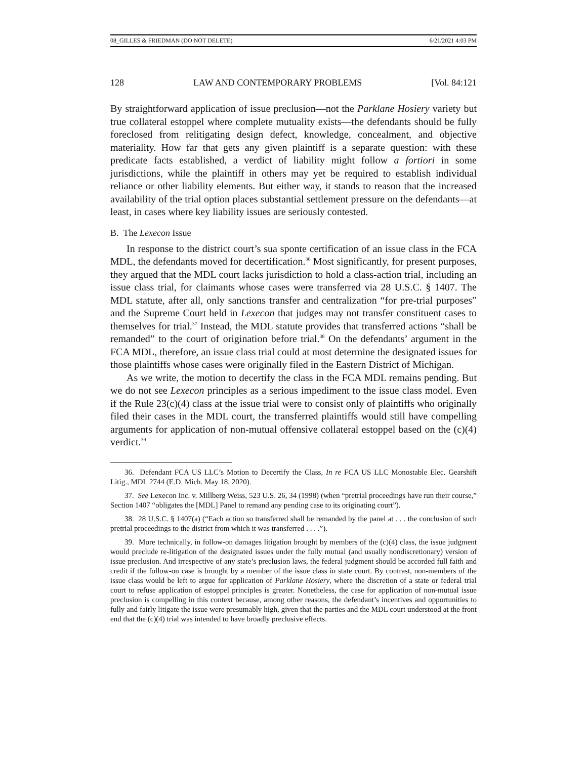08_GILLES & FRIEDMAN (DO NOT DELETE) 6/21/2021 4:03 PM
128 LAW AND CONTEMPORARY PROBLEMS [Vol. 84:121
By straightforward application of issue preclusion—not the Parklane Hosiery variety but true collateral estoppel where complete mutuality exists—the defendants should be fully foreclosed from relitigating design defect, knowledge, concealment, and objective materiality. How far that gets any given plaintiff is a separate question: with these predicate facts established, a verdict of liability might follow a fortiori in some jurisdictions, while the plaintiff in others may yet be required to establish individual reliance or other liability elements. But either way, it stands to reason that the increased availability of the trial option places substantial settlement pressure on the defendants—at least, in cases where key liability issues are seriously contested.
B. The Lexecon Issue
In response to the district court’s sua sponte certification of an issue class in the FCA MDL, the defendants moved for decertification.<sup>36</sup> Most significantly, for present purposes, they argued that the MDL court lacks jurisdiction to hold a class-action trial, including an issue class trial, for claimants whose cases were transferred via 28 U.S.C. § 1407. The MDL statute, after all, only sanctions transfer and centralization “for pre-trial purposes” and the Supreme Court held in Lexecon that judges may not transfer constituent cases to themselves for trial.<sup>37</sup> Instead, the MDL statute provides that transferred actions “shall be remanded” to the court of origination before trial.<sup>38</sup> On the defendants’ argument in the FCA MDL, therefore, an issue class trial could at most determine the designated issues for those plaintiffs whose cases were originally filed in the Eastern District of Michigan.
As we write, the motion to decertify the class in the FCA MDL remains pending. But we do not see Lexecon principles as a serious impediment to the issue class model. Even if the Rule 23(c)(4) class at the issue trial were to consist only of plaintiffs who originally filed their cases in the MDL court, the transferred plaintiffs would still have compelling arguments for application of non-mutual offensive collateral estoppel based on the (c)(4) verdict.<sup>39</sup>
36. Defendant FCA US LLC’s Motion to Decertify the Class, In re FCA US LLC Monostable Elec. Gearshift Litig., MDL 2744 (E.D. Mich. May 18, 2020).
37. See Lexecon Inc. v. Millberg Weiss, 523 U.S. 26, 34 (1998) (when “pretrial proceedings have run their course,” Section 1407 “obligates the [MDL] Panel to remand any pending case to its originating court”).
38. 28 U.S.C. § 1407(a) (“Each action so transferred shall be remanded by the panel at . . . the conclusion of such pretrial proceedings to the district from which it was transferred . . . .”).
39. More technically, in follow-on damages litigation brought by members of the (c)(4) class, the issue judgment would preclude re-litigation of the designated issues under the fully mutual (and usually nondiscretionary) version of issue preclusion. And irrespective of any state’s preclusion laws, the federal judgment should be accorded full faith and credit if the follow-on case is brought by a member of the issue class in state court. By contrast, non-members of the issue class would be left to argue for application of Parklane Hosiery, where the discretion of a state or federal trial court to refuse application of estoppel principles is greater. Nonetheless, the case for application of non-mutual issue preclusion is compelling in this context because, among other reasons, the defendant’s incentives and opportunities to fully and fairly litigate the issue were presumably high, given that the parties and the MDL court understood at the front end that the (c)(4) trial was intended to have broadly preclusive effects.